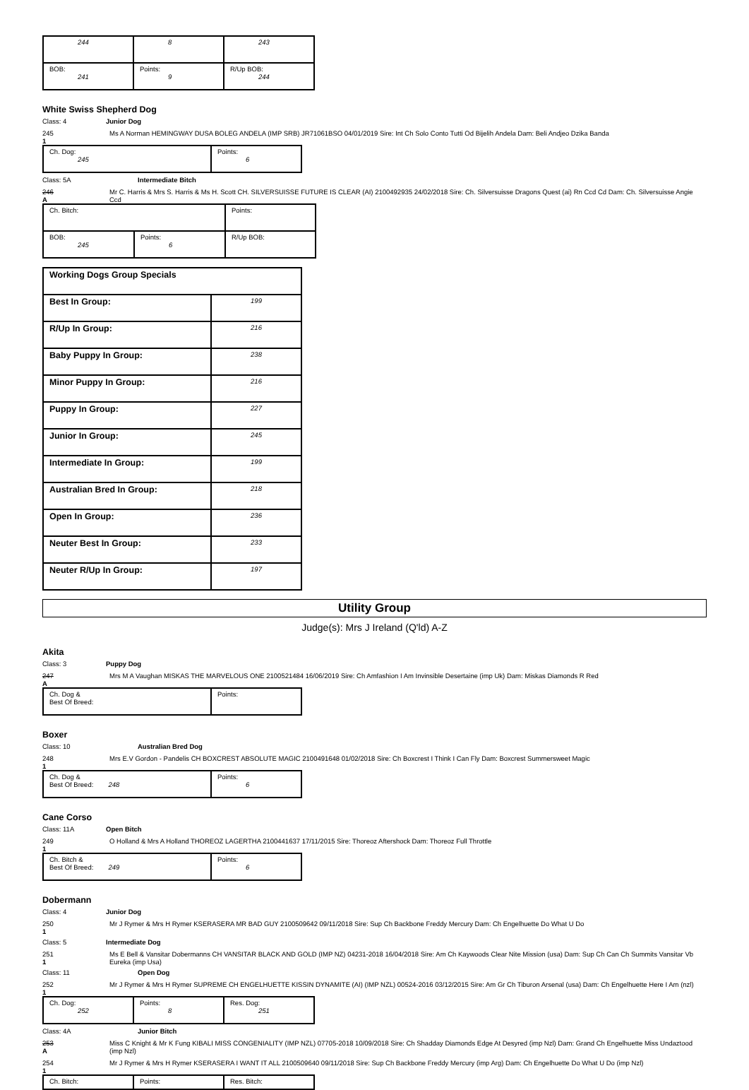| 244 | 8 | 243 |
| BOB: 241 | Points: 9 | R/Up BOB: 244 |
White Swiss Shepherd Dog
Class: 4 Junior Dog
245
1
Ms A Norman HEMINGWAY DUSA BOLEG ANDELA (IMP SRB) JR71061BSO 04/01/2019 Sire: Int Ch Solo Conto Tutti Od Bijelih Andela Dam: Beli Andjeo Dzika Banda
| Ch. Dog: 245 | Points: 6 |
Class: 5A Intermediate Bitch
246
A
Mr C. Harris & Mrs S. Harris & Ms H. Scott CH. SILVERSUISSE FUTURE IS CLEAR (AI) 2100492935 24/02/2018 Sire: Ch. Silversuisse Dragons Quest (ai) Rn Ccd Cd Dam: Ch. Silversuisse Angie Ccd
| Ch. Bitch: | | Points: |
| BOB: 245 | Points: 6 | R/Up BOB: |
| Working Dogs Group Specials | |
| Best In Group: | 199 |
| R/Up In Group: | 216 |
| Baby Puppy In Group: | 238 |
| Minor Puppy In Group: | 216 |
| Puppy In Group: | 227 |
| Junior In Group: | 245 |
| Intermediate In Group: | 199 |
| Australian Bred In Group: | 218 |
| Open In Group: | 236 |
| Neuter Best In Group: | 233 |
| Neuter R/Up In Group: | 197 |
Utility Group
Judge(s): Mrs J Ireland (Q'ld) A-Z
Akita
Class: 3 Puppy Dog
247
A
Mrs M A Vaughan MISKAS THE MARVELOUS ONE 2100521484 16/06/2019 Sire: Ch Amfashion I Am Invinsible Desertaine (imp Uk) Dam: Miskas Diamonds R Red
| Ch. Dog & Best Of Breed: | Points: |
Boxer
Class: 10 Australian Bred Dog
248
1
Mrs E.V Gordon - Pandelis CH BOXCREST ABSOLUTE MAGIC 2100491648 01/02/2018 Sire: Ch Boxcrest I Think I Can Fly Dam: Boxcrest Summersweet Magic
| Ch. Dog & Best Of Breed: 248 | Points: 6 |
Cane Corso
Class: 11A Open Bitch
249
1
O Holland & Mrs A Holland THOREOZ LAGERTHA 2100441637 17/11/2015 Sire: Thoreoz Aftershock Dam: Thoreoz Full Throttle
| Ch. Bitch & Best Of Breed: 249 | Points: 6 |
Dobermann
Class: 4 Junior Dog
250
1
Mr J Rymer & Mrs H Rymer KSERASERA MR BAD GUY 2100509642 09/11/2018 Sire: Sup Ch Backbone Freddy Mercury Dam: Ch Engelhuette Do What U Do
Class: 5 Intermediate Dog
251
1
Ms E Bell & Vansitar Dobermanns CH VANSITAR BLACK AND GOLD (IMP NZ) 04231-2018 16/04/2018 Sire: Am Ch Kaywoods Clear Nite Mission (usa) Dam: Sup Ch Can Ch Summits Vansitar Vb Eureka (imp Usa)
Class: 11 Open Dog
252
1
Mr J Rymer & Mrs H Rymer SUPREME CH ENGELHUETTE KISSIN DYNAMITE (AI) (IMP NZL) 00524-2016 03/12/2015 Sire: Am Gr Ch Tiburon Arsenal (usa) Dam: Ch Engelhuette Here I Am (nzl)
| Ch. Dog: 252 | Points: 8 | Res. Dog: 251 |
Class: 4A Junior Bitch
253
A
Miss C Knight & Mr K Fung KIBALI MISS CONGENIALITY (IMP NZL) 07705-2018 10/09/2018 Sire: Ch Shadday Diamonds Edge At Desyred (imp Nzl) Dam: Grand Ch Engelhuette Miss Undaztood (imp Nzl)
254
1
Mr J Rymer & Mrs H Rymer KSERASERA I WANT IT ALL 2100509640 09/11/2018 Sire: Sup Ch Backbone Freddy Mercury (imp Arg) Dam: Ch Engelhuette Do What U Do (imp Nzl)
| Ch. Bitch: | Points: | Res. Bitch: |